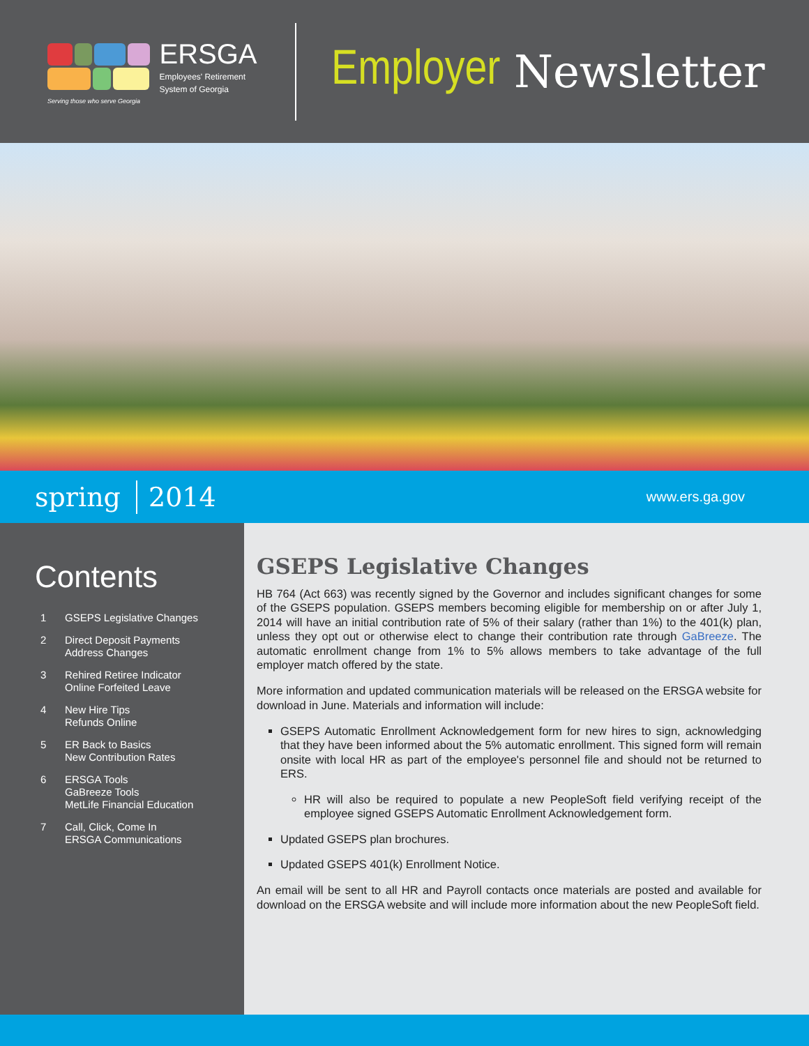ERSGA
Employees' Retirement
System of Georgia
Serving those who serve Georgia
Employer Newsletter
spring 2014 www.ers.ga.gov
Contents
1 GSEPS Legislative Changes
2 Direct Deposit Payments
Address Changes
3 Rehired Retiree Indicator
Online Forfeited Leave
4 New Hire Tips
Refunds Online
5 ER Back to Basics
New Contribution Rates
6 ERSGA Tools
GaBreeze Tools
MetLife Financial Education
7 Call, Click, Come In
ERSGA Communications
GSEPS Legislative Changes
HB 764 (Act 663) was recently signed by the Governor and includes significant changes for some of the GSEPS population. GSEPS members becoming eligible for membership on or after July 1, 2014 will have an initial contribution rate of 5% of their salary (rather than 1%) to the 401(k) plan, unless they opt out or otherwise elect to change their contribution rate through GaBreeze. The automatic enrollment change from 1% to 5% allows members to take advantage of the full employer match offered by the state.
More information and updated communication materials will be released on the ERSGA website for download in June. Materials and information will include:
GSEPS Automatic Enrollment Acknowledgement form for new hires to sign, acknowledging that they have been informed about the 5% automatic enrollment. This signed form will remain onsite with local HR as part of the employee's personnel file and should not be returned to ERS.
HR will also be required to populate a new PeopleSoft field verifying receipt of the employee signed GSEPS Automatic Enrollment Acknowledgement form.
Updated GSEPS plan brochures.
Updated GSEPS 401(k) Enrollment Notice.
An email will be sent to all HR and Payroll contacts once materials are posted and available for download on the ERSGA website and will include more information about the new PeopleSoft field.